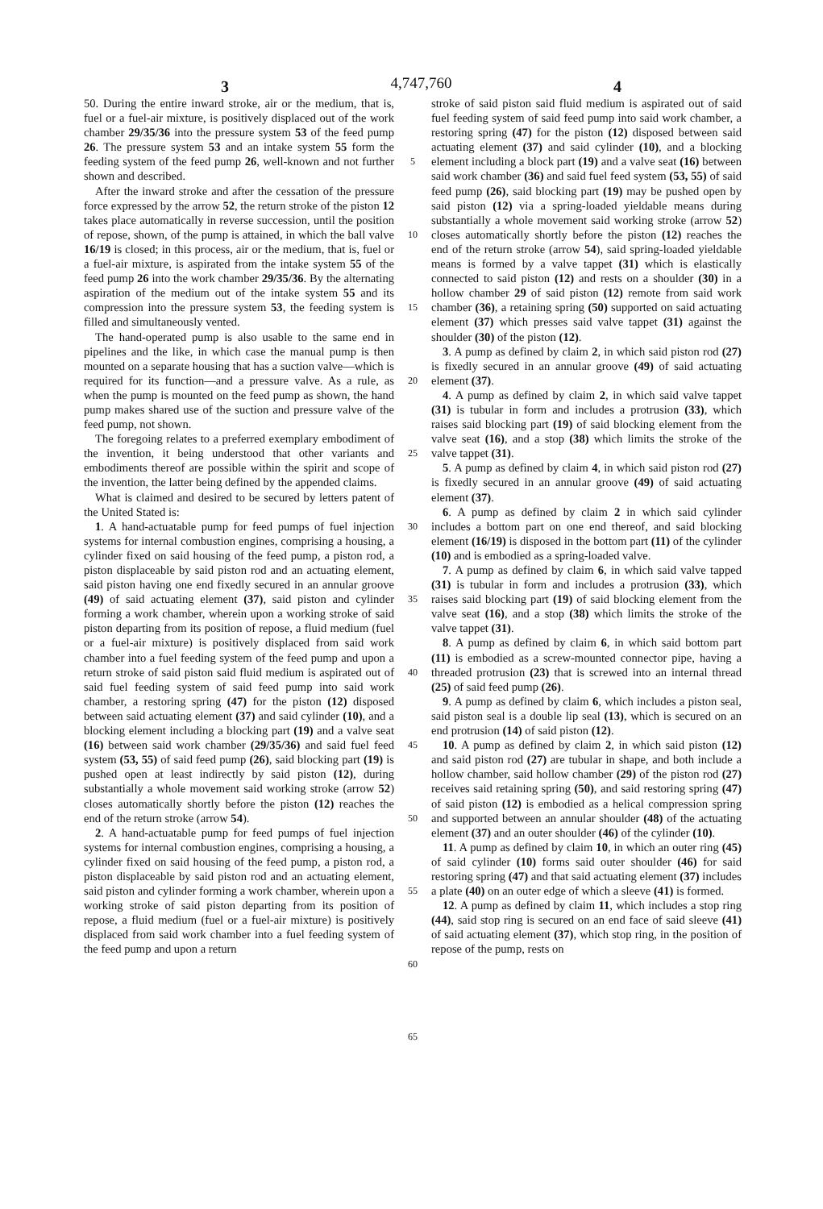4,747,760
3 4
50. During the entire inward stroke, air or the medium, that is, fuel or a fuel-air mixture, is positively displaced out of the work chamber 29/35/36 into the pressure system 53 of the feed pump 26. The pressure system 53 and an intake system 55 form the feeding system of the feed pump 26, well-known and not further shown and described.
After the inward stroke and after the cessation of the pressure force expressed by the arrow 52, the return stroke of the piston 12 takes place automatically in reverse succession, until the position of repose, shown, of the pump is attained, in which the ball valve 16/19 is closed; in this process, air or the medium, that is, fuel or a fuel-air mixture, is aspirated from the intake system 55 of the feed pump 26 into the work chamber 29/35/36. By the alternating aspiration of the medium out of the intake system 55 and its compression into the pressure system 53, the feeding system is filled and simultaneously vented.
The hand-operated pump is also usable to the same end in pipelines and the like, in which case the manual pump is then mounted on a separate housing that has a suction valve—which is required for its function—and a pressure valve. As a rule, as when the pump is mounted on the feed pump as shown, the hand pump makes shared use of the suction and pressure valve of the feed pump, not shown.
The foregoing relates to a preferred exemplary embodiment of the invention, it being understood that other variants and embodiments thereof are possible within the spirit and scope of the invention, the latter being defined by the appended claims.
What is claimed and desired to be secured by letters patent of the United Stated is:
1. A hand-actuatable pump for feed pumps of fuel injection systems for internal combustion engines, comprising a housing, a cylinder fixed on said housing of the feed pump, a piston rod, a piston displaceable by said piston rod and an actuating element, said piston having one end fixedly secured in an annular groove (49) of said actuating element (37), said piston and cylinder forming a work chamber, wherein upon a working stroke of said piston departing from its position of repose, a fluid medium (fuel or a fuel-air mixture) is positively displaced from said work chamber into a fuel feeding system of the feed pump and upon a return stroke of said piston said fluid medium is aspirated out of said fuel feeding system of said feed pump into said work chamber, a restoring spring (47) for the piston (12) disposed between said actuating element (37) and said cylinder (10), and a blocking element including a blocking part (19) and a valve seat (16) between said work chamber (29/35/36) and said fuel feed system (53, 55) of said feed pump (26), said blocking part (19) is pushed open at least indirectly by said piston (12), during substantially a whole movement said working stroke (arrow 52) closes automatically shortly before the piston (12) reaches the end of the return stroke (arrow 54).
2. A hand-actuatable pump for feed pumps of fuel injection systems for internal combustion engines, comprising a housing, a cylinder fixed on said housing of the feed pump, a piston rod, a piston displaceable by said piston rod and an actuating element, said piston and cylinder forming a work chamber, wherein upon a working stroke of said piston departing from its position of repose, a fluid medium (fuel or a fuel-air mixture) is positively displaced from said work chamber into a fuel feeding system of the feed pump and upon a return
5
10
15
20
25
30
35
40
45
50
55
60
65
stroke of said piston said fluid medium is aspirated out of said fuel feeding system of said feed pump into said work chamber, a restoring spring (47) for the piston (12) disposed between said actuating element (37) and said cylinder (10), and a blocking element including a block part (19) and a valve seat (16) between said work chamber (36) and said fuel feed system (53, 55) of said feed pump (26), said blocking part (19) may be pushed open by said piston (12) via a spring-loaded yieldable means during substantially a whole movement said working stroke (arrow 52) closes automatically shortly before the piston (12) reaches the end of the return stroke (arrow 54), said spring-loaded yieldable means is formed by a valve tappet (31) which is elastically connected to said piston (12) and rests on a shoulder (30) in a hollow chamber 29 of said piston (12) remote from said work chamber (36), a retaining spring (50) supported on said actuating element (37) which presses said valve tappet (31) against the shoulder (30) of the piston (12).
3. A pump as defined by claim 2, in which said piston rod (27) is fixedly secured in an annular groove (49) of said actuating element (37).
4. A pump as defined by claim 2, in which said valve tappet (31) is tubular in form and includes a protrusion (33), which raises said blocking part (19) of said blocking element from the valve seat (16), and a stop (38) which limits the stroke of the valve tappet (31).
5. A pump as defined by claim 4, in which said piston rod (27) is fixedly secured in an annular groove (49) of said actuating element (37).
6. A pump as defined by claim 2 in which said cylinder includes a bottom part on one end thereof, and said blocking element (16/19) is disposed in the bottom part (11) of the cylinder (10) and is embodied as a spring-loaded valve.
7. A pump as defined by claim 6, in which said valve tapped (31) is tubular in form and includes a protrusion (33), which raises said blocking part (19) of said blocking element from the valve seat (16), and a stop (38) which limits the stroke of the valve tappet (31).
8. A pump as defined by claim 6, in which said bottom part (11) is embodied as a screw-mounted connector pipe, having a threaded protrusion (23) that is screwed into an internal thread (25) of said feed pump (26).
9. A pump as defined by claim 6, which includes a piston seal, said piston seal is a double lip seal (13), which is secured on an end protrusion (14) of said piston (12).
10. A pump as defined by claim 2, in which said piston (12) and said piston rod (27) are tubular in shape, and both include a hollow chamber, said hollow chamber (29) of the piston rod (27) receives said retaining spring (50), and said restoring spring (47) of said piston (12) is embodied as a helical compression spring and supported between an annular shoulder (48) of the actuating element (37) and an outer shoulder (46) of the cylinder (10).
11. A pump as defined by claim 10, in which an outer ring (45) of said cylinder (10) forms said outer shoulder (46) for said restoring spring (47) and that said actuating element (37) includes a plate (40) on an outer edge of which a sleeve (41) is formed.
12. A pump as defined by claim 11, which includes a stop ring (44), said stop ring is secured on an end face of said sleeve (41) of said actuating element (37), which stop ring, in the position of repose of the pump, rests on